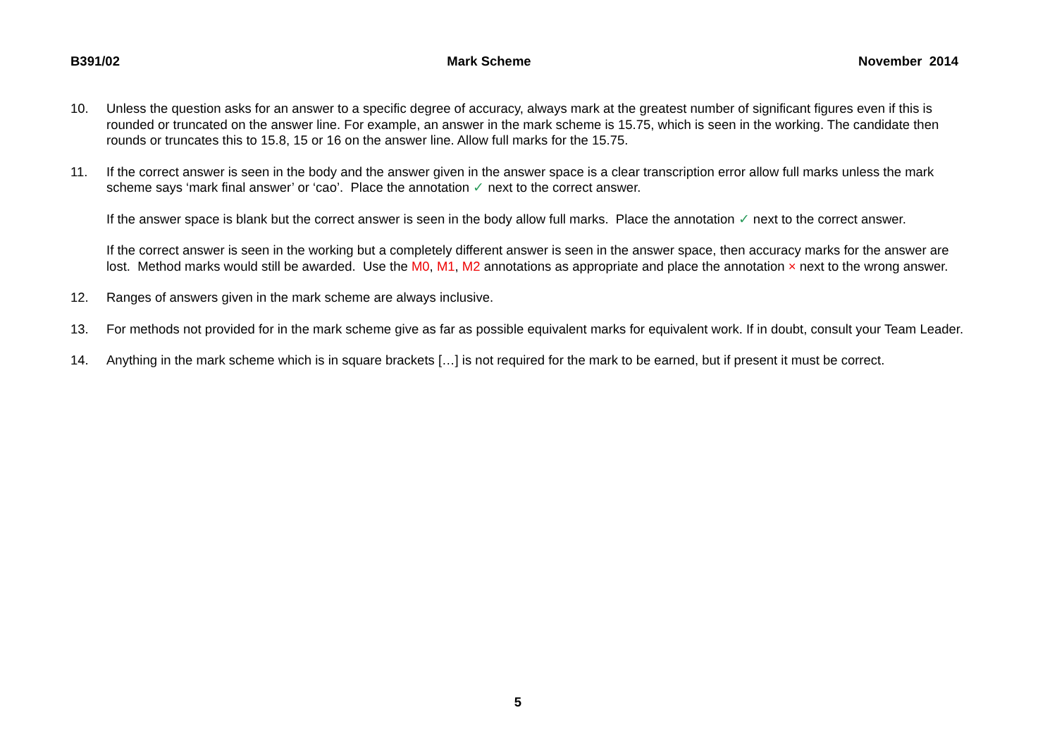B391/02 Mark Scheme November 2014
10. Unless the question asks for an answer to a specific degree of accuracy, always mark at the greatest number of significant figures even if this is rounded or truncated on the answer line. For example, an answer in the mark scheme is 15.75, which is seen in the working. The candidate then rounds or truncates this to 15.8, 15 or 16 on the answer line. Allow full marks for the 15.75.
11. If the correct answer is seen in the body and the answer given in the answer space is a clear transcription error allow full marks unless the mark scheme says ‘mark final answer’ or ‘cao’. Place the annotation ✓ next to the correct answer.
If the answer space is blank but the correct answer is seen in the body allow full marks. Place the annotation ✓ next to the correct answer.
If the correct answer is seen in the working but a completely different answer is seen in the answer space, then accuracy marks for the answer are lost. Method marks would still be awarded. Use the M0, M1, M2 annotations as appropriate and place the annotation × next to the wrong answer.
12. Ranges of answers given in the mark scheme are always inclusive.
13. For methods not provided for in the mark scheme give as far as possible equivalent marks for equivalent work. If in doubt, consult your Team Leader.
14. Anything in the mark scheme which is in square brackets […] is not required for the mark to be earned, but if present it must be correct.
5